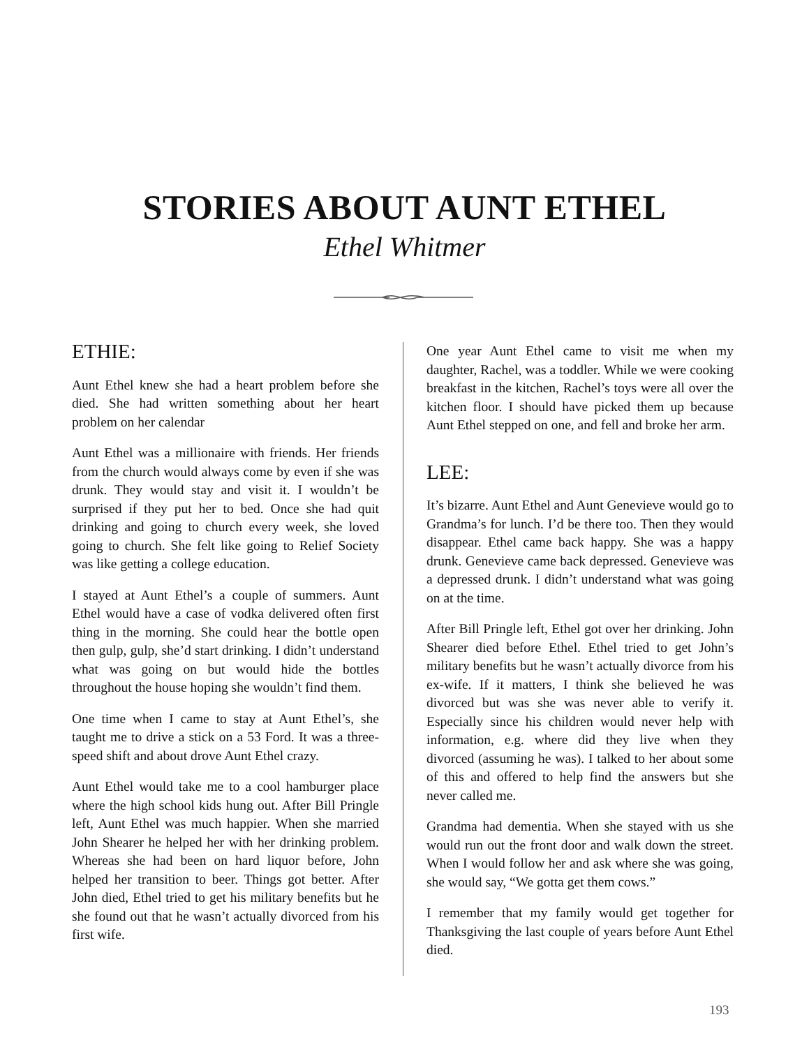STORIES ABOUT AUNT ETHEL
Ethel Whitmer
ETHIE:
Aunt Ethel knew she had a heart problem before she died. She had written something about her heart problem on her calendar
Aunt Ethel was a millionaire with friends. Her friends from the church would always come by even if she was drunk. They would stay and visit it. I wouldn’t be surprised if they put her to bed. Once she had quit drinking and going to church every week, she loved going to church. She felt like going to Relief Society was like getting a college education.
I stayed at Aunt Ethel’s a couple of summers. Aunt Ethel would have a case of vodka delivered often first thing in the morning. She could hear the bottle open then gulp, gulp, she’d start drinking. I didn’t understand what was going on but would hide the bottles throughout the house hoping she wouldn’t find them.
One time when I came to stay at Aunt Ethel’s, she taught me to drive a stick on a 53 Ford. It was a three-speed shift and about drove Aunt Ethel crazy.
Aunt Ethel would take me to a cool hamburger place where the high school kids hung out. After Bill Pringle left, Aunt Ethel was much happier. When she married John Shearer he helped her with her drinking problem. Whereas she had been on hard liquor before, John helped her transition to beer. Things got better. After John died, Ethel tried to get his military benefits but he she found out that he wasn’t actually divorced from his first wife.
One year Aunt Ethel came to visit me when my daughter, Rachel, was a toddler. While we were cooking breakfast in the kitchen, Rachel’s toys were all over the kitchen floor. I should have picked them up because Aunt Ethel stepped on one, and fell and broke her arm.
LEE:
It’s bizarre. Aunt Ethel and Aunt Genevieve would go to Grandma’s for lunch. I’d be there too. Then they would disappear. Ethel came back happy. She was a happy drunk. Genevieve came back depressed. Genevieve was a depressed drunk. I didn’t understand what was going on at the time.
After Bill Pringle left, Ethel got over her drinking. John Shearer died before Ethel. Ethel tried to get John’s military benefits but he wasn’t actually divorce from his ex-wife. If it matters, I think she believed he was divorced but was she was never able to verify it. Especially since his children would never help with information, e.g. where did they live when they divorced (assuming he was). I talked to her about some of this and offered to help find the answers but she never called me.
Grandma had dementia. When she stayed with us she would run out the front door and walk down the street. When I would follow her and ask where she was going, she would say, “We gotta get them cows.”
I remember that my family would get together for Thanksgiving the last couple of years before Aunt Ethel died.
193